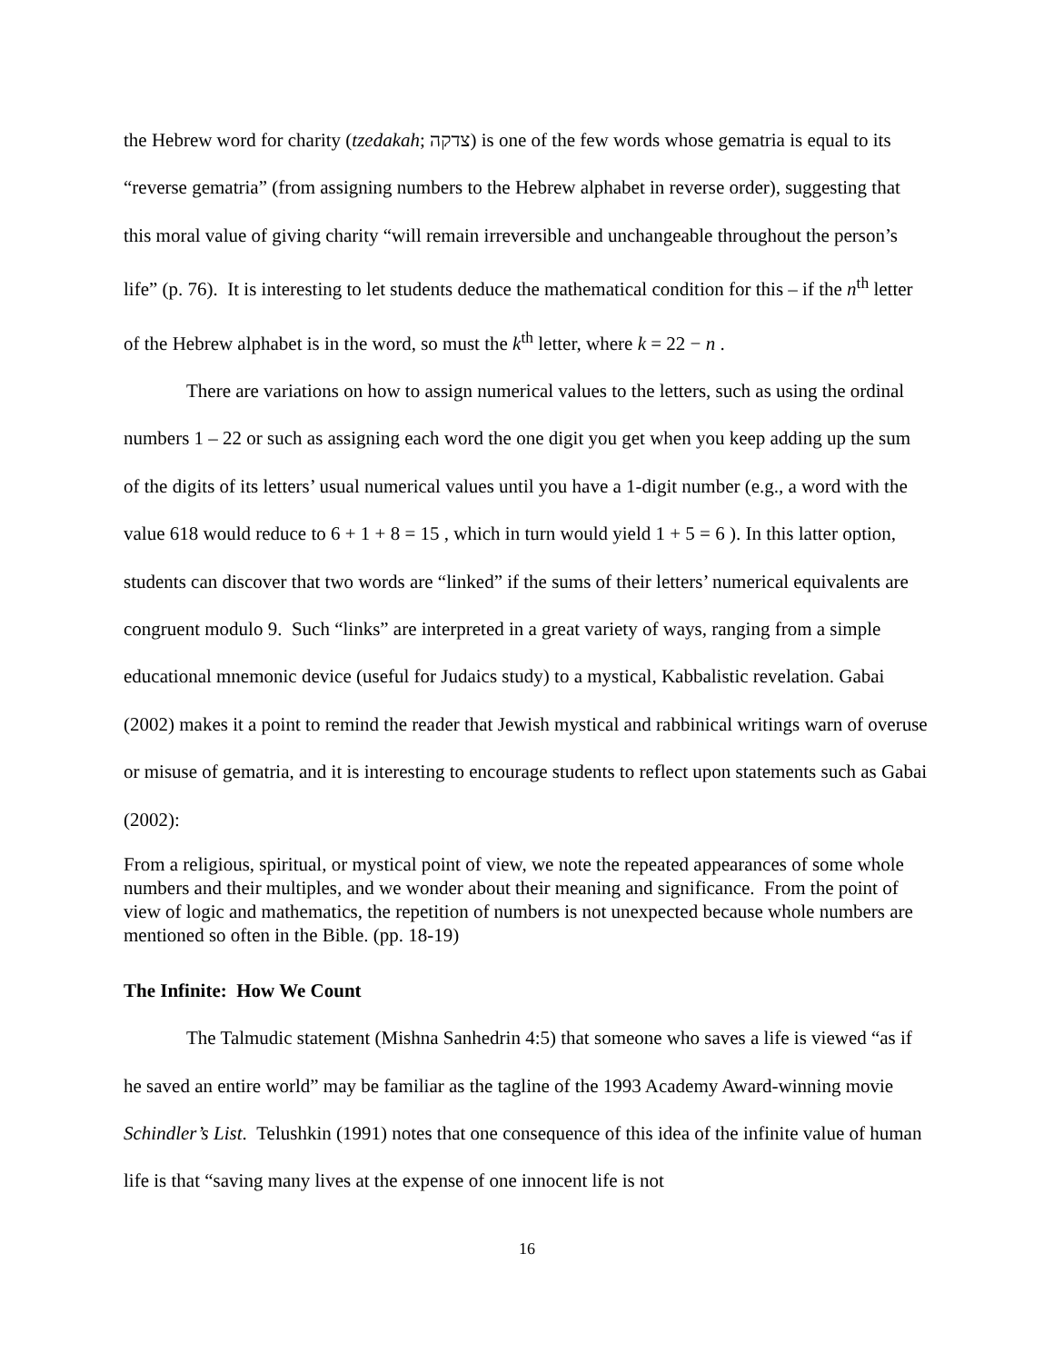the Hebrew word for charity (tzedakah; צדקה) is one of the few words whose gematria is equal to its “reverse gematria” (from assigning numbers to the Hebrew alphabet in reverse order), suggesting that this moral value of giving charity “will remain irreversible and unchangeable throughout the person’s life” (p. 76). It is interesting to let students deduce the mathematical condition for this – if the n<sup>th</sup> letter of the Hebrew alphabet is in the word, so must the k<sup>th</sup> letter, where k = 22 − n .
There are variations on how to assign numerical values to the letters, such as using the ordinal numbers 1 – 22 or such as assigning each word the one digit you get when you keep adding up the sum of the digits of its letters’ usual numerical values until you have a 1-digit number (e.g., a word with the value 618 would reduce to 6 + 1 + 8 = 15 , which in turn would yield 1 + 5 = 6 ). In this latter option, students can discover that two words are “linked” if the sums of their letters’ numerical equivalents are congruent modulo 9. Such “links” are interpreted in a great variety of ways, ranging from a simple educational mnemonic device (useful for Judaics study) to a mystical, Kabbalistic revelation. Gabai (2002) makes it a point to remind the reader that Jewish mystical and rabbinical writings warn of overuse or misuse of gematria, and it is interesting to encourage students to reflect upon statements such as Gabai (2002):
From a religious, spiritual, or mystical point of view, we note the repeated appearances of some whole numbers and their multiples, and we wonder about their meaning and significance. From the point of view of logic and mathematics, the repetition of numbers is not unexpected because whole numbers are mentioned so often in the Bible. (pp. 18-19)
The Infinite: How We Count
The Talmudic statement (Mishna Sanhedrin 4:5) that someone who saves a life is viewed “as if he saved an entire world” may be familiar as the tagline of the 1993 Academy Award-winning movie Schindler’s List. Telushkin (1991) notes that one consequence of this idea of the infinite value of human life is that “saving many lives at the expense of one innocent life is not
16